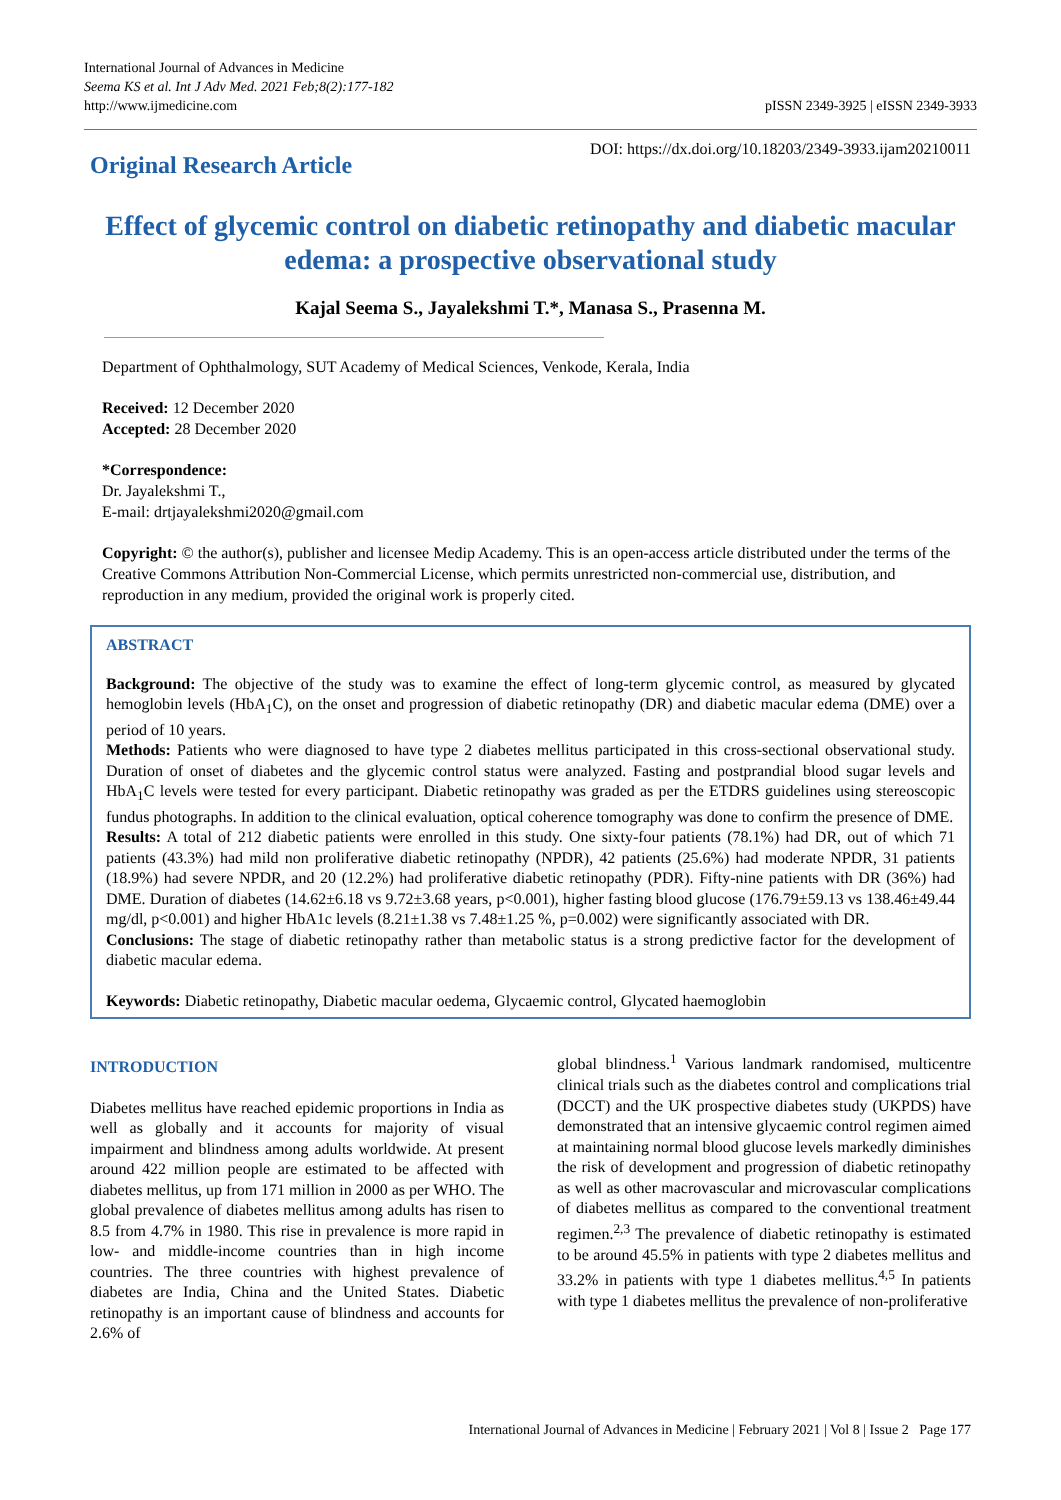International Journal of Advances in Medicine
Seema KS et al. Int J Adv Med. 2021 Feb;8(2):177-182
http://www.ijmedicine.com
pISSN 2349-3925 | eISSN 2349-3933
Original Research Article
DOI: https://dx.doi.org/10.18203/2349-3933.ijam20210011
Effect of glycemic control on diabetic retinopathy and diabetic macular edema: a prospective observational study
Kajal Seema S., Jayalekshmi T.*, Manasa S., Prasenna M.
Department of Ophthalmology, SUT Academy of Medical Sciences, Venkode, Kerala, India
Received: 12 December 2020
Accepted: 28 December 2020
*Correspondence:
Dr. Jayalekshmi T.,
E-mail: drtjayalekshmi2020@gmail.com
Copyright: © the author(s), publisher and licensee Medip Academy. This is an open-access article distributed under the terms of the Creative Commons Attribution Non-Commercial License, which permits unrestricted non-commercial use, distribution, and reproduction in any medium, provided the original work is properly cited.
ABSTRACT
Background: The objective of the study was to examine the effect of long-term glycemic control, as measured by glycated hemoglobin levels (HbA<sub>1</sub>C), on the onset and progression of diabetic retinopathy (DR) and diabetic macular edema (DME) over a period of 10 years.
Methods: Patients who were diagnosed to have type 2 diabetes mellitus participated in this cross-sectional observational study. Duration of onset of diabetes and the glycemic control status were analyzed. Fasting and postprandial blood sugar levels and HbA<sub>1</sub>C levels were tested for every participant. Diabetic retinopathy was graded as per the ETDRS guidelines using stereoscopic fundus photographs. In addition to the clinical evaluation, optical coherence tomography was done to confirm the presence of DME.
Results: A total of 212 diabetic patients were enrolled in this study. One sixty-four patients (78.1%) had DR, out of which 71 patients (43.3%) had mild non proliferative diabetic retinopathy (NPDR), 42 patients (25.6%) had moderate NPDR, 31 patients (18.9%) had severe NPDR, and 20 (12.2%) had proliferative diabetic retinopathy (PDR). Fifty-nine patients with DR (36%) had DME. Duration of diabetes (14.62±6.18 vs 9.72±3.68 years, p<0.001), higher fasting blood glucose (176.79±59.13 vs 138.46±49.44 mg/dl, p<0.001) and higher HbA1c levels (8.21±1.38 vs 7.48±1.25 %, p=0.002) were significantly associated with DR.
Conclusions: The stage of diabetic retinopathy rather than metabolic status is a strong predictive factor for the development of diabetic macular edema.
Keywords: Diabetic retinopathy, Diabetic macular oedema, Glycaemic control, Glycated haemoglobin
INTRODUCTION
Diabetes mellitus have reached epidemic proportions in India as well as globally and it accounts for majority of visual impairment and blindness among adults worldwide. At present around 422 million people are estimated to be affected with diabetes mellitus, up from 171 million in 2000 as per WHO. The global prevalence of diabetes mellitus among adults has risen to 8.5 from 4.7% in 1980. This rise in prevalence is more rapid in low- and middle-income countries than in high income countries. The three countries with highest prevalence of diabetes are India, China and the United States. Diabetic retinopathy is an important cause of blindness and accounts for 2.6% of
global blindness.<sup>1</sup> Various landmark randomised, multicentre clinical trials such as the diabetes control and complications trial (DCCT) and the UK prospective diabetes study (UKPDS) have demonstrated that an intensive glycaemic control regimen aimed at maintaining normal blood glucose levels markedly diminishes the risk of development and progression of diabetic retinopathy as well as other macrovascular and microvascular complications of diabetes mellitus as compared to the conventional treatment regimen.<sup>2,3</sup> The prevalence of diabetic retinopathy is estimated to be around 45.5% in patients with type 2 diabetes mellitus and 33.2% in patients with type 1 diabetes mellitus.<sup>4,5</sup> In patients with type 1 diabetes mellitus the prevalence of non-proliferative
International Journal of Advances in Medicine | February 2021 | Vol 8 | Issue 2 Page 177